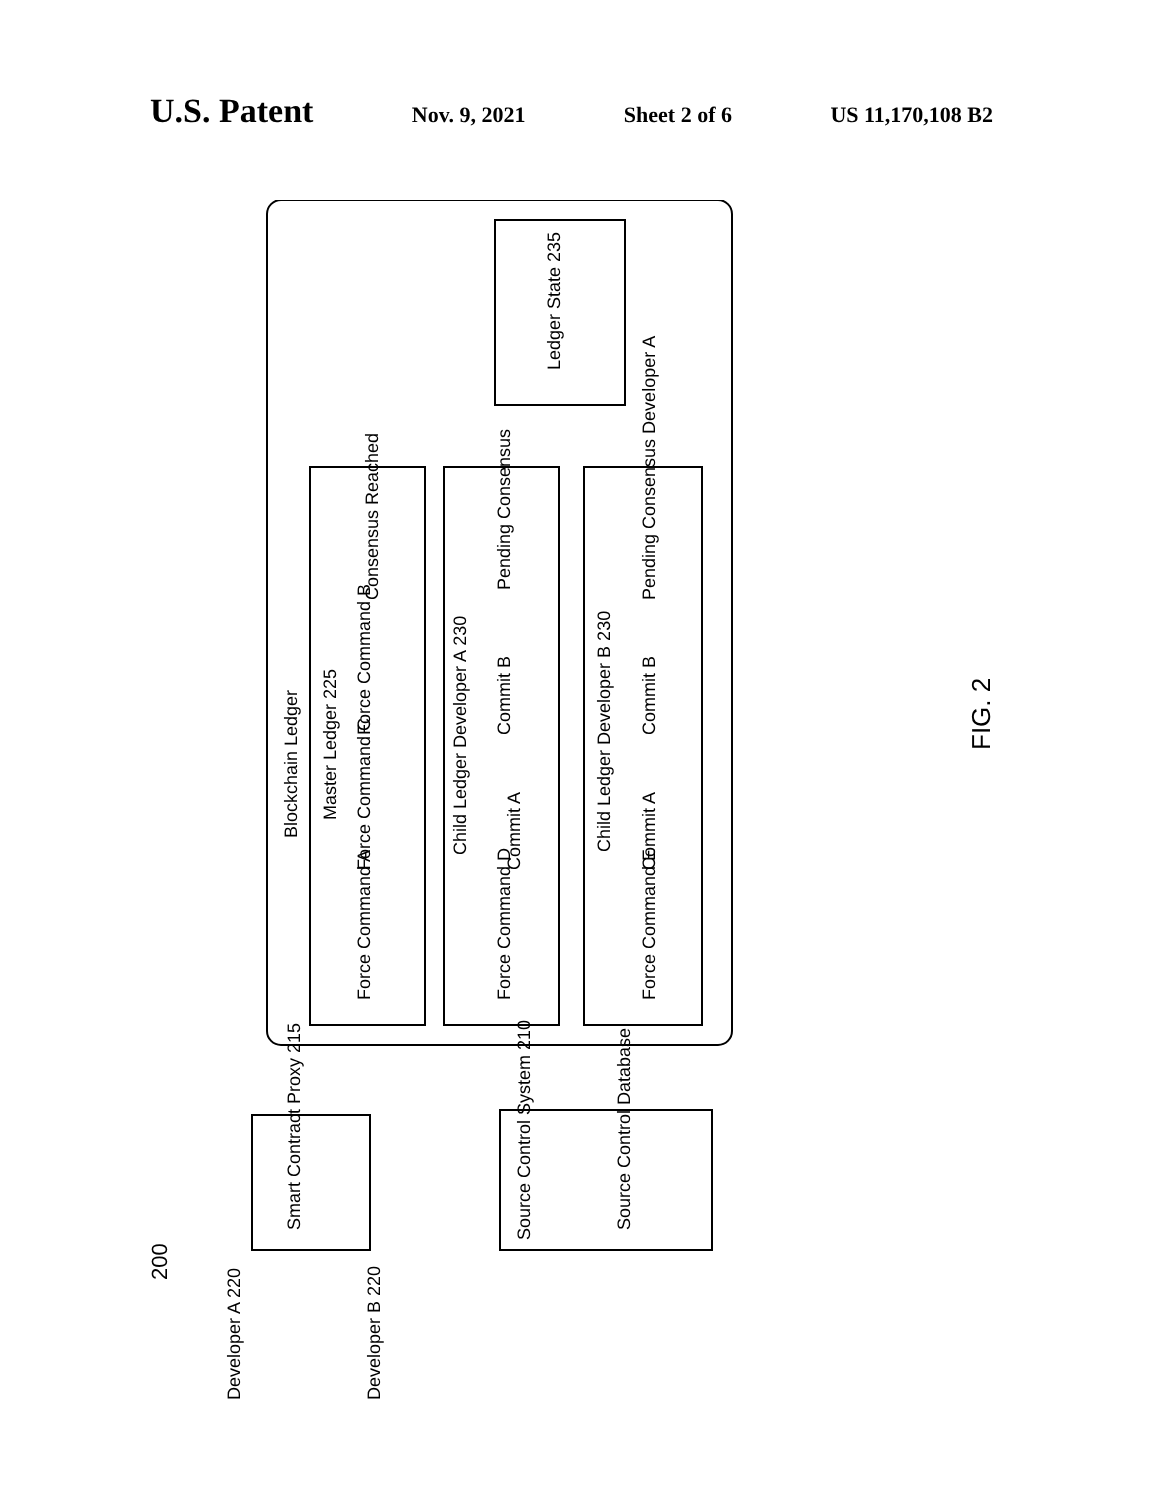U.S. Patent Nov. 9, 2021 Sheet 2 of 6 US 11,170,108 B2
Blockchain Ledger
Master Ledger 225
Child Ledger Developer A 230
Child Ledger Developer B 230
Ledger State 235
Consensus Reached
Force Command A
Force Command C
Force Command B
Pending Consensus
Force Command D
Commit A
Commit B
Pending Consensus Developer A
Force Command E
Commit A
Commit B
Smart Contract Proxy 215
Source Control System 210
Source Control Database
200
Developer A 220
Developer B 220
FIG. 2